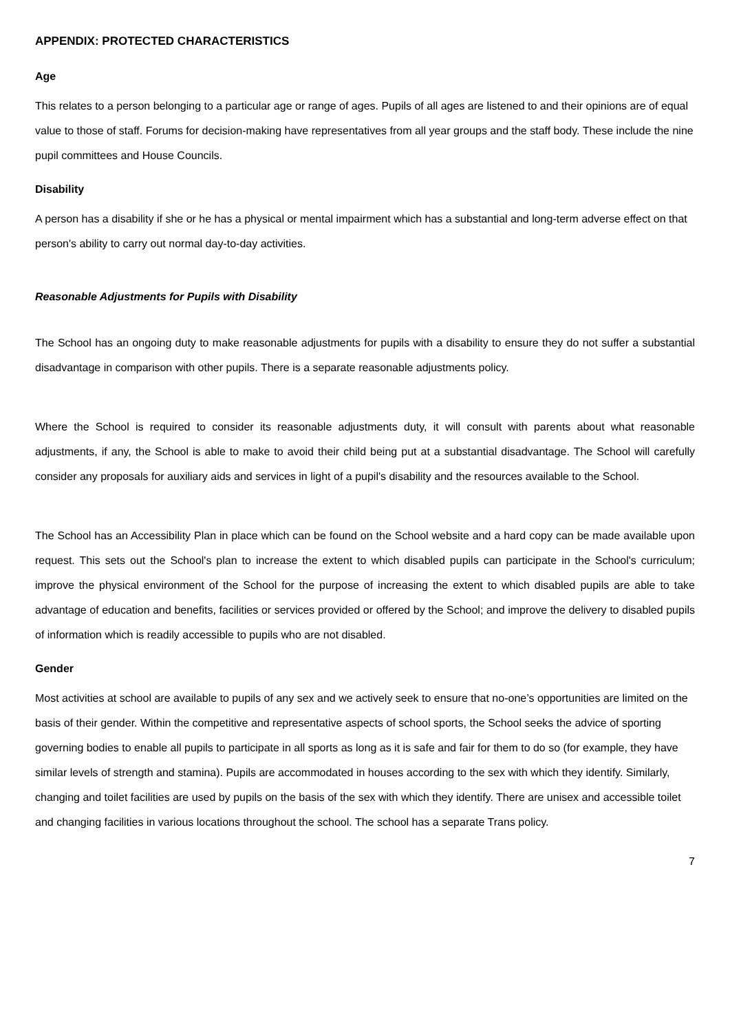APPENDIX: PROTECTED CHARACTERISTICS
Age
This relates to a person belonging to a particular age or range of ages. Pupils of all ages are listened to and their opinions are of equal value to those of staff. Forums for decision-making have representatives from all year groups and the staff body. These include the nine pupil committees and House Councils.
Disability
A person has a disability if she or he has a physical or mental impairment which has a substantial and long-term adverse effect on that person's ability to carry out normal day-to-day activities.
Reasonable Adjustments for Pupils with Disability
The School has an ongoing duty to make reasonable adjustments for pupils with a disability to ensure they do not suffer a substantial disadvantage in comparison with other pupils. There is a separate reasonable adjustments policy.
Where the School is required to consider its reasonable adjustments duty, it will consult with parents about what reasonable adjustments, if any, the School is able to make to avoid their child being put at a substantial disadvantage. The School will carefully consider any proposals for auxiliary aids and services in light of a pupil's disability and the resources available to the School.
The School has an Accessibility Plan in place which can be found on the School website and a hard copy can be made available upon request. This sets out the School's plan to increase the extent to which disabled pupils can participate in the School's curriculum; improve the physical environment of the School for the purpose of increasing the extent to which disabled pupils are able to take advantage of education and benefits, facilities or services provided or offered by the School; and improve the delivery to disabled pupils of information which is readily accessible to pupils who are not disabled.
Gender
Most activities at school are available to pupils of any sex and we actively seek to ensure that no-one’s opportunities are limited on the basis of their gender. Within the competitive and representative aspects of school sports, the School seeks the advice of sporting governing bodies to enable all pupils to participate in all sports as long as it is safe and fair for them to do so (for example, they have similar levels of strength and stamina). Pupils are accommodated in houses according to the sex with which they identify. Similarly, changing and toilet facilities are used by pupils on the basis of the sex with which they identify. There are unisex and accessible toilet and changing facilities in various locations throughout the school. The school has a separate Trans policy.
7